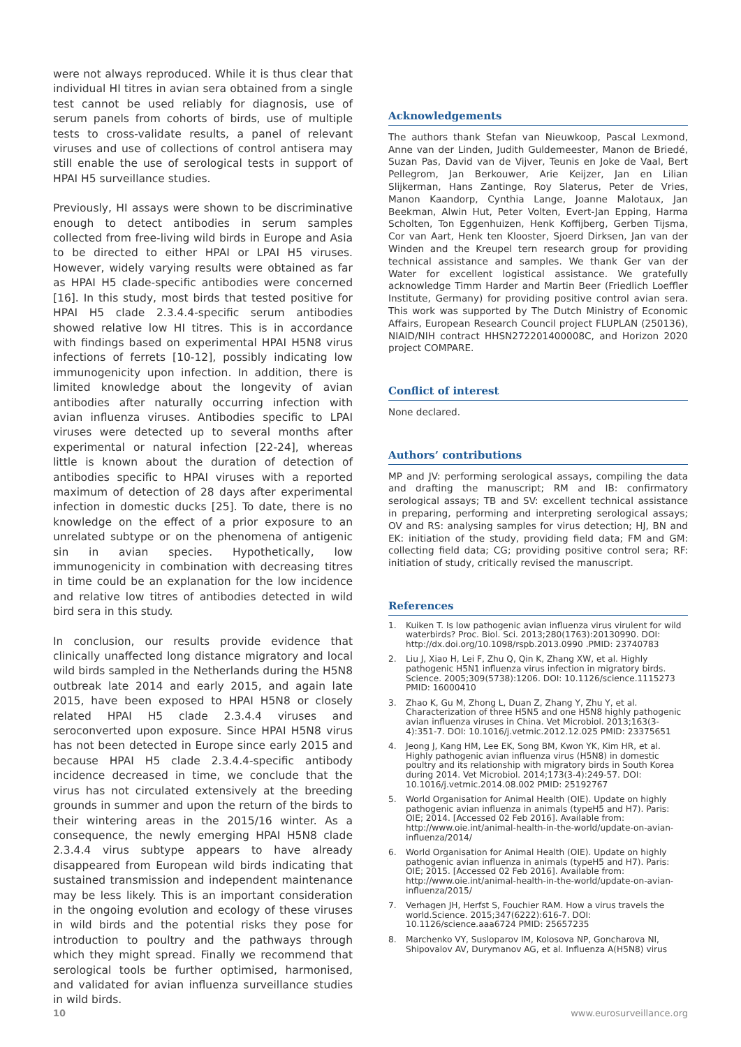were not always reproduced. While it is thus clear that individual HI titres in avian sera obtained from a single test cannot be used reliably for diagnosis, use of serum panels from cohorts of birds, use of multiple tests to cross-validate results, a panel of relevant viruses and use of collections of control antisera may still enable the use of serological tests in support of HPAI H5 surveillance studies.
Previously, HI assays were shown to be discriminative enough to detect antibodies in serum samples collected from free-living wild birds in Europe and Asia to be directed to either HPAI or LPAI H5 viruses. However, widely varying results were obtained as far as HPAI H5 clade-specific antibodies were concerned [16]. In this study, most birds that tested positive for HPAI H5 clade 2.3.4.4-specific serum antibodies showed relative low HI titres. This is in accordance with findings based on experimental HPAI H5N8 virus infections of ferrets [10-12], possibly indicating low immunogenicity upon infection. In addition, there is limited knowledge about the longevity of avian antibodies after naturally occurring infection with avian influenza viruses. Antibodies specific to LPAI viruses were detected up to several months after experimental or natural infection [22-24], whereas little is known about the duration of detection of antibodies specific to HPAI viruses with a reported maximum of detection of 28 days after experimental infection in domestic ducks [25]. To date, there is no knowledge on the effect of a prior exposure to an unrelated subtype or on the phenomena of antigenic sin in avian species. Hypothetically, low immunogenicity in combination with decreasing titres in time could be an explanation for the low incidence and relative low titres of antibodies detected in wild bird sera in this study.
In conclusion, our results provide evidence that clinically unaffected long distance migratory and local wild birds sampled in the Netherlands during the H5N8 outbreak late 2014 and early 2015, and again late 2015, have been exposed to HPAI H5N8 or closely related HPAI H5 clade 2.3.4.4 viruses and seroconverted upon exposure. Since HPAI H5N8 virus has not been detected in Europe since early 2015 and because HPAI H5 clade 2.3.4.4-specific antibody incidence decreased in time, we conclude that the virus has not circulated extensively at the breeding grounds in summer and upon the return of the birds to their wintering areas in the 2015/16 winter. As a consequence, the newly emerging HPAI H5N8 clade 2.3.4.4 virus subtype appears to have already disappeared from European wild birds indicating that sustained transmission and independent maintenance may be less likely. This is an important consideration in the ongoing evolution and ecology of these viruses in wild birds and the potential risks they pose for introduction to poultry and the pathways through which they might spread. Finally we recommend that serological tools be further optimised, harmonised, and validated for avian influenza surveillance studies in wild birds.
Acknowledgements
The authors thank Stefan van Nieuwkoop, Pascal Lexmond, Anne van der Linden, Judith Guldemeester, Manon de Briedé, Suzan Pas, David van de Vijver, Teunis en Joke de Vaal, Bert Pellegrom, Jan Berkouwer, Arie Keijzer, Jan en Lilian Slijkerman, Hans Zantinge, Roy Slaterus, Peter de Vries, Manon Kaandorp, Cynthia Lange, Joanne Malotaux, Jan Beekman, Alwin Hut, Peter Volten, Evert-Jan Epping, Harma Scholten, Ton Eggenhuizen, Henk Koffijberg, Gerben Tijsma, Cor van Aart, Henk ten Klooster, Sjoerd Dirksen, Jan van der Winden and the Kreupel tern research group for providing technical assistance and samples. We thank Ger van der Water for excellent logistical assistance. We gratefully acknowledge Timm Harder and Martin Beer (Friedlich Loeffler Institute, Germany) for providing positive control avian sera. This work was supported by The Dutch Ministry of Economic Affairs, European Research Council project FLUPLAN (250136), NIAID/NIH contract HHSN272201400008C, and Horizon 2020 project COMPARE.
Conflict of interest
None declared.
Authors’ contributions
MP and JV: performing serological assays, compiling the data and drafting the manuscript; RM and IB: confirmatory serological assays; TB and SV: excellent technical assistance in preparing, performing and interpreting serological assays; OV and RS: analysing samples for virus detection; HJ, BN and EK: initiation of the study, providing field data; FM and GM: collecting field data; CG; providing positive control sera; RF: initiation of study, critically revised the manuscript.
References
1. Kuiken T. Is low pathogenic avian influenza virus virulent for wild waterbirds? Proc. Biol. Sci. 2013;280(1763):20130990. DOI: http://dx.doi.org/10.1098/rspb.2013.0990 .PMID: 23740783
2. Liu J, Xiao H, Lei F, Zhu Q, Qin K, Zhang XW, et al. Highly pathogenic H5N1 influenza virus infection in migratory birds. Science. 2005;309(5738):1206. DOI: 10.1126/science.1115273 PMID: 16000410
3. Zhao K, Gu M, Zhong L, Duan Z, Zhang Y, Zhu Y, et al. Characterization of three H5N5 and one H5N8 highly pathogenic avian influenza viruses in China. Vet Microbiol. 2013;163(3-4):351-7. DOI: 10.1016/j.vetmic.2012.12.025 PMID: 23375651
4. Jeong J, Kang HM, Lee EK, Song BM, Kwon YK, Kim HR, et al. Highly pathogenic avian influenza virus (H5N8) in domestic poultry and its relationship with migratory birds in South Korea during 2014. Vet Microbiol. 2014;173(3-4):249-57. DOI: 10.1016/j.vetmic.2014.08.002 PMID: 25192767
5. World Organisation for Animal Health (OIE). Update on highly pathogenic avian influenza in animals (typeH5 and H7). Paris: OIE; 2014. [Accessed 02 Feb 2016]. Available from: http://www.oie.int/animal-health-in-the-world/update-on-avian-influenza/2014/
6. World Organisation for Animal Health (OIE). Update on highly pathogenic avian influenza in animals (typeH5 and H7). Paris: OIE; 2015. [Accessed 02 Feb 2016]. Available from: http://www.oie.int/animal-health-in-the-world/update-on-avian-influenza/2015/
7. Verhagen JH, Herfst S, Fouchier RAM. How a virus travels the world.Science. 2015;347(6222):616-7. DOI: 10.1126/science.aaa6724 PMID: 25657235
8. Marchenko VY, Susloparov IM, Kolosova NP, Goncharova NI, Shipovalov AV, Durymanov AG, et al. Influenza A(H5N8) virus
10 www.eurosurveillance.org